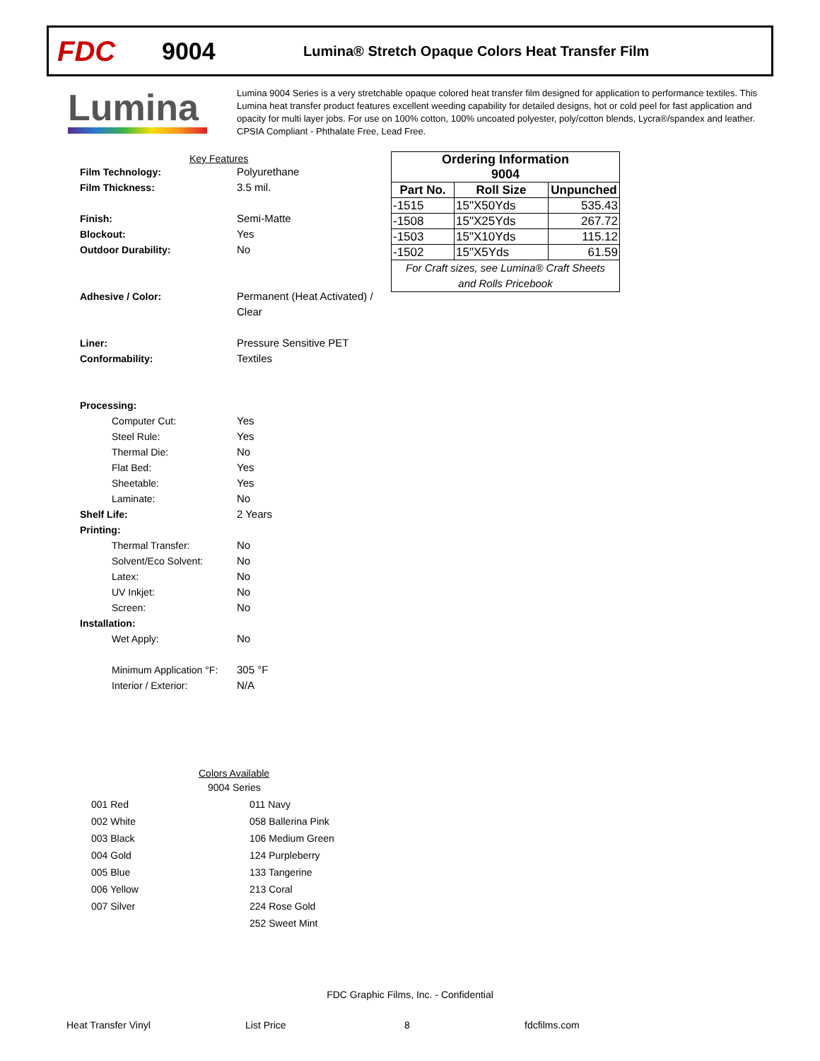FDC
9004
Lumina® Stretch Opaque Colors Heat Transfer Film
Lumina
Lumina 9004 Series is a very stretchable opaque colored heat transfer film designed for application to performance textiles. This Lumina heat transfer product features excellent weeding capability for detailed designs, hot or cold peel for fast application and opacity for multi layer jobs. For use on 100% cotton, 100% uncoated polyester, poly/cotton blends, Lycra®/spandex and leather. CPSIA Compliant - Phthalate Free, Lead Free.
Key Features
Film Technology: Polyurethane
Film Thickness: 3.5 mil.
Finish: Semi-Matte
Blockout: Yes
Outdoor Durability: No
Adhesive / Color: Permanent (Heat Activated) /
Clear
Liner: Pressure Sensitive PET
Conformability: Textiles
Processing:
Computer Cut: Yes
Steel Rule: Yes
Thermal Die: No
Flat Bed: Yes
Sheetable: Yes
Laminate: No
Shelf Life: 2 Years
Printing:
Thermal Transfer: No
Solvent/Eco Solvent: No
Latex: No
UV Inkjet: No
Screen: No
Installation:
Wet Apply: No
Minimum Application °F: 305 °F
Interior / Exterior: N/A
| Ordering Information 9004 | | |
| --- | --- | --- |
| Part No. | Roll Size | Unpunched |
| -1515 | 15"X50Yds | 535.43 |
| -1508 | 15"X25Yds | 267.72 |
| -1503 | 15"X10Yds | 115.12 |
| -1502 | 15"X5Yds | 61.59 |
| For Craft sizes, see Lumina® Craft Sheets and Rolls Pricebook | | |
Colors Available
9004 Series
| 001 Red | 011 Navy |
| 002 White | 058 Ballerina Pink |
| 003 Black | 106 Medium Green |
| 004 Gold | 124 Purpleberry |
| 005 Blue | 133 Tangerine |
| 006 Yellow | 213 Coral |
| 007 Silver | 224 Rose Gold |
| | 252 Sweet Mint |
FDC Graphic Films, Inc. - Confidential
Heat Transfer Vinyl List Price 8 fdcfilms.com